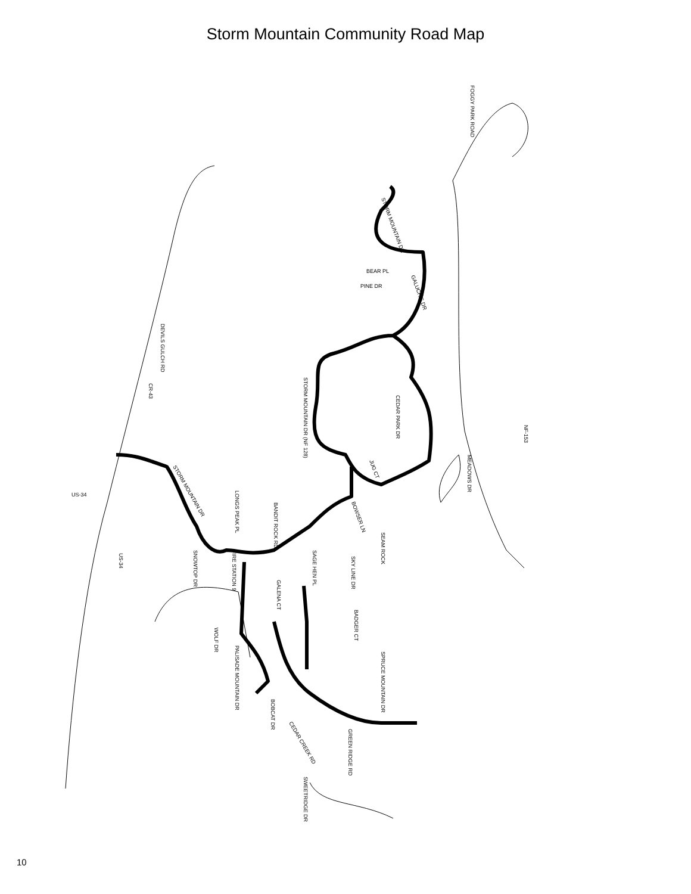Storm Mountain Community Road Map
FOGGY PARK ROAD
DEVILS GULCH RD
CR-43
STORM MOUNTAIN DR (NF 128)
CEDAR PARK DR
NF-153
MEADOWS DR
STORM MOUNTAIN DR
US-34
LONGS PEAK PL
BANDIT ROCK RD
US-34
SNOWTOP DR
FIRE STATION 9
GALENA CT
SAGE HEN PL
SKY LINE DR
BADGER CT
SPRUCE MOUNTAIN DR
PALISADE MOUNTAIN DR
WOLF DR
BOBCAT DR
GREEN RIDGE RD
CEDAR CREEK RD
SWEETRIDGE DR
STORM MOUNTAIN DR
GALUCHIE DR
BEAR PL
PINE DR
JUG CT
BOWSER LN
SEAM ROCK
10